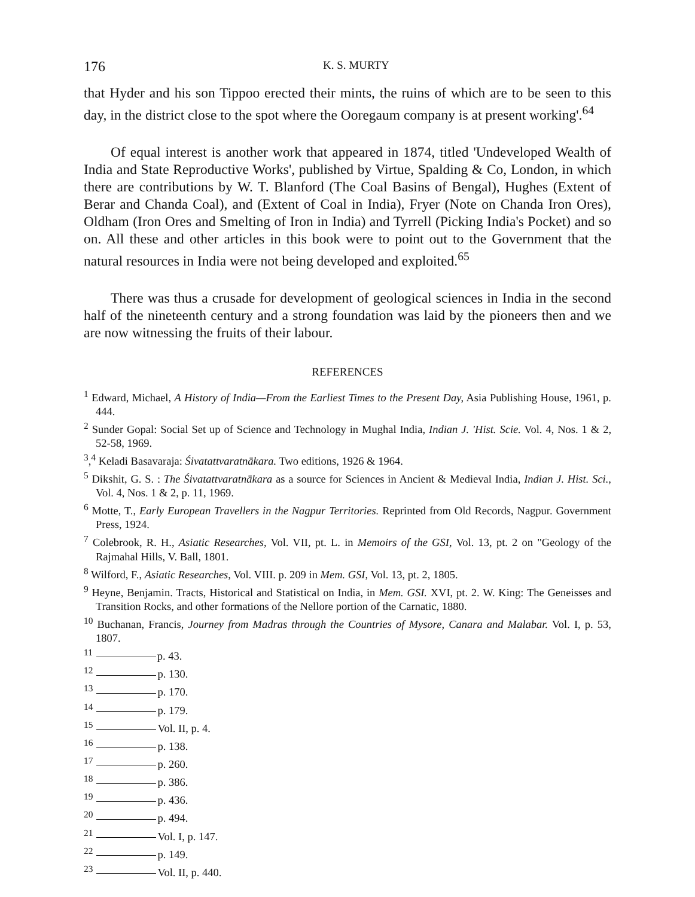176 K. S. MURTY
that Hyder and his son Tippoo erected their mints, the ruins of which are to be seen to this day, in the district close to the spot where the Ooregaum company is at present working'.<sup>64</sup>
Of equal interest is another work that appeared in 1874, titled 'Undeveloped Wealth of India and State Reproductive Works', published by Virtue, Spalding & Co, London, in which there are contributions by W. T. Blanford (The Coal Basins of Bengal), Hughes (Extent of Berar and Chanda Coal), and (Extent of Coal in India), Fryer (Note on Chanda Iron Ores), Oldham (Iron Ores and Smelting of Iron in India) and Tyrrell (Picking India's Pocket) and so on. All these and other articles in this book were to point out to the Government that the natural resources in India were not being developed and exploited.<sup>65</sup>
There was thus a crusade for development of geological sciences in India in the second half of the nineteenth century and a strong foundation was laid by the pioneers then and we are now witnessing the fruits of their labour.
REFERENCES
<sup>1</sup> Edward, Michael, A History of India—From the Earliest Times to the Present Day, Asia Publishing House, 1961, p. 444.
<sup>2</sup> Sunder Gopal: Social Set up of Science and Technology in Mughal India, Indian J. 'Hist. Scie. Vol. 4, Nos. 1 & 2, 52-58, 1969.
<sup>3</sup>,<sup>4</sup> Keladi Basavaraja: Śivatattvaratnākara. Two editions, 1926 & 1964.
<sup>5</sup> Dikshit, G. S. : The Śivatattvaratnākara as a source for Sciences in Ancient & Medieval India, Indian J. Hist. Sci., Vol. 4, Nos. 1 & 2, p. 11, 1969.
<sup>6</sup> Motte, T., Early European Travellers in the Nagpur Territories. Reprinted from Old Records, Nagpur. Government Press, 1924.
<sup>7</sup> Colebrook, R. H., Asiatic Researches, Vol. VII, pt. L. in Memoirs of the GSI, Vol. 13, pt. 2 on "Geology of the Rajmahal Hills, V. Ball, 1801.
<sup>8</sup> Wilford, F., Asiatic Researches, Vol. VIII. p. 209 in Mem. GSI, Vol. 13, pt. 2, 1805.
<sup>9</sup> Heyne, Benjamin. Tracts, Historical and Statistical on India, in Mem. GSI. XVI, pt. 2. W. King: The Geneisses and Transition Rocks, and other formations of the Nellore portion of the Carnatic, 1880.
<sup>10</sup> Buchanan, Francis, Journey from Madras through the Countries of Mysore, Canara and Malabar. Vol. I, p. 53, 1807.
<sup>11</sup> p. 43.
<sup>12</sup> p. 130.
<sup>13</sup> p. 170.
<sup>14</sup> p. 179.
<sup>15</sup> Vol. II, p. 4.
<sup>16</sup> p. 138.
<sup>17</sup> p. 260.
<sup>18</sup> p. 386.
<sup>19</sup> p. 436.
<sup>20</sup> p. 494.
<sup>21</sup> Vol. I, p. 147.
<sup>22</sup> p. 149.
<sup>23</sup> Vol. II, p. 440.